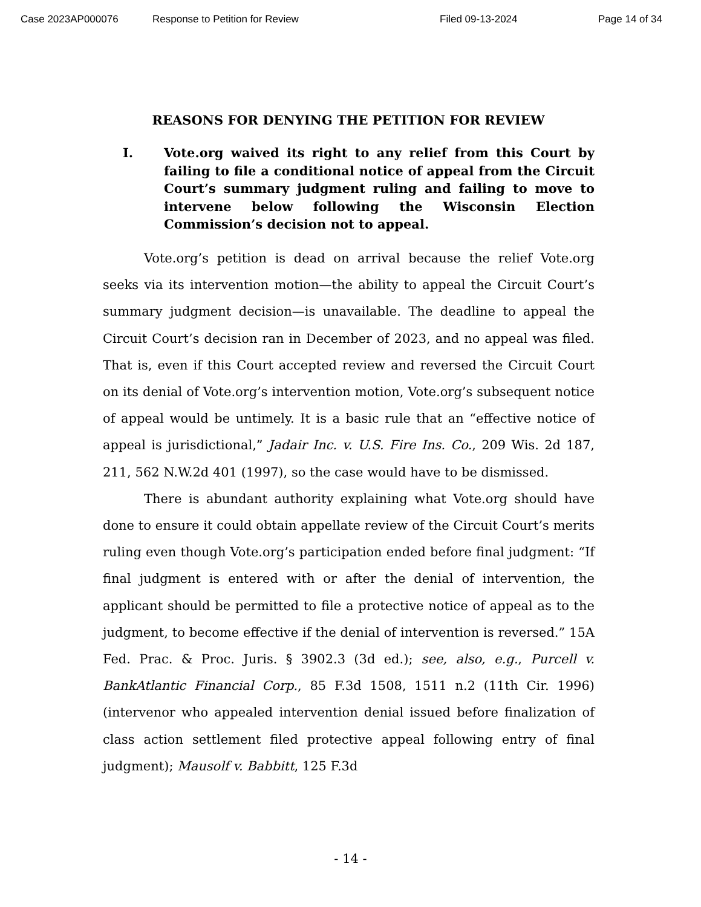Case 2023AP000076 Response to Petition for Review Filed 09-13-2024 Page 14 of 34
REASONS FOR DENYING THE PETITION FOR REVIEW
I. Vote.org waived its right to any relief from this Court by failing to file a conditional notice of appeal from the Circuit Court’s summary judgment ruling and failing to move to intervene below following the Wisconsin Election Commission’s decision not to appeal.
Vote.org’s petition is dead on arrival because the relief Vote.org seeks via its intervention motion—the ability to appeal the Circuit Court’s summary judgment decision—is unavailable. The deadline to appeal the Circuit Court’s decision ran in December of 2023, and no appeal was filed. That is, even if this Court accepted review and reversed the Circuit Court on its denial of Vote.org’s intervention motion, Vote.org’s subsequent notice of appeal would be untimely. It is a basic rule that an “effective notice of appeal is jurisdictional,” Jadair Inc. v. U.S. Fire Ins. Co., 209 Wis. 2d 187, 211, 562 N.W.2d 401 (1997), so the case would have to be dismissed.
There is abundant authority explaining what Vote.org should have done to ensure it could obtain appellate review of the Circuit Court’s merits ruling even though Vote.org’s participation ended before final judgment: “If final judgment is entered with or after the denial of intervention, the applicant should be permitted to file a protective notice of appeal as to the judgment, to become effective if the denial of intervention is reversed.” 15A Fed. Prac. & Proc. Juris. § 3902.3 (3d ed.); see, also, e.g., Purcell v. BankAtlantic Financial Corp., 85 F.3d 1508, 1511 n.2 (11th Cir. 1996) (intervenor who appealed intervention denial issued before finalization of class action settlement filed protective appeal following entry of final judgment); Mausolf v. Babbitt, 125 F.3d
- 14 -